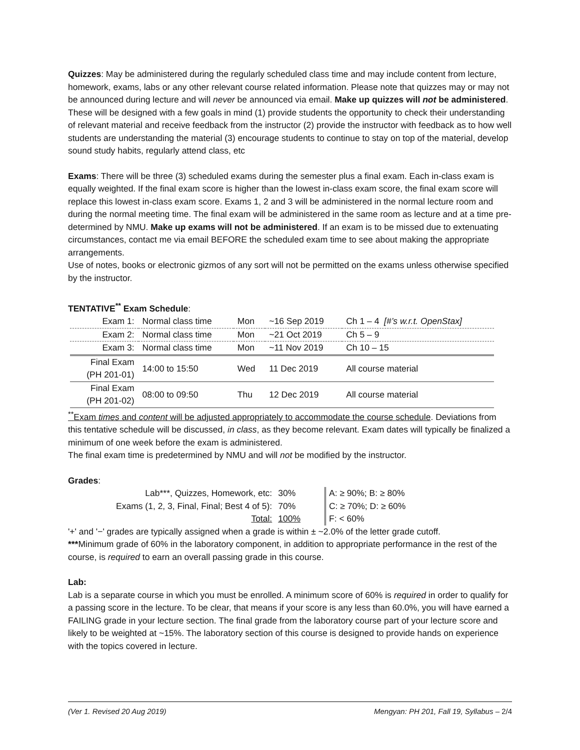Quizzes: May be administered during the regularly scheduled class time and may include content from lecture, homework, exams, labs or any other relevant course related information. Please note that quizzes may or may not be announced during lecture and will never be announced via email. Make up quizzes will not be administered. These will be designed with a few goals in mind (1) provide students the opportunity to check their understanding of relevant material and receive feedback from the instructor (2) provide the instructor with feedback as to how well students are understanding the material (3) encourage students to continue to stay on top of the material, develop sound study habits, regularly attend class, etc
Exams: There will be three (3) scheduled exams during the semester plus a final exam. Each in-class exam is equally weighted. If the final exam score is higher than the lowest in-class exam score, the final exam score will replace this lowest in-class exam score. Exams 1, 2 and 3 will be administered in the normal lecture room and during the normal meeting time. The final exam will be administered in the same room as lecture and at a time pre-determined by NMU. Make up exams will not be administered. If an exam is to be missed due to extenuating circumstances, contact me via email BEFORE the scheduled exam time to see about making the appropriate arrangements.
Use of notes, books or electronic gizmos of any sort will not be permitted on the exams unless otherwise specified by the instructor.
TENTATIVE<sup>**</sup> Exam Schedule:
| Exam 1: | Normal class time | Mon | ~16 Sep 2019 | Ch 1 – 4 [#’s w.r.t. OpenStax] |
| Exam 2: | Normal class time | Mon | ~21 Oct 2019 | Ch 5 – 9 |
| Exam 3: | Normal class time | Mon | ~11 Nov 2019 | Ch 10 – 15 |
| Final Exam (PH 201-01) | 14:00 to 15:50 | Wed | 11 Dec 2019 | All course material |
| Final Exam (PH 201-02) | 08:00 to 09:50 | Thu | 12 Dec 2019 | All course material |
<sup>**</sup> Exam times and content will be adjusted appropriately to accommodate the course schedule. Deviations from this tentative schedule will be discussed, in class, as they become relevant. Exam dates will typically be finalized a minimum of one week before the exam is administered.
The final exam time is predetermined by NMU and will not be modified by the instructor.
Grades:
| Lab***, Quizzes, Homework, etc: | 30% | | A: ≥ 90%; B: ≥ 80% |
| Exams (1, 2, 3, Final, Final; Best 4 of 5): | 70% | | C: ≥ 70%; D: ≥ 60% |
| Total: | 100% | | F: < 60% |
'+' and '−' grades are typically assigned when a grade is within ± ~2.0% of the letter grade cutoff.
***Minimum grade of 60% in the laboratory component, in addition to appropriate performance in the rest of the course, is required to earn an overall passing grade in this course.
Lab:
Lab is a separate course in which you must be enrolled. A minimum score of 60% is required in order to qualify for a passing score in the lecture. To be clear, that means if your score is any less than 60.0%, you will have earned a FAILING grade in your lecture section. The final grade from the laboratory course part of your lecture score and likely to be weighted at ~15%. The laboratory section of this course is designed to provide hands on experience with the topics covered in lecture.
(Ver 1. Revised 20 Aug 2019) Mengyan: PH 201, Fall 19, Syllabus – 2/4